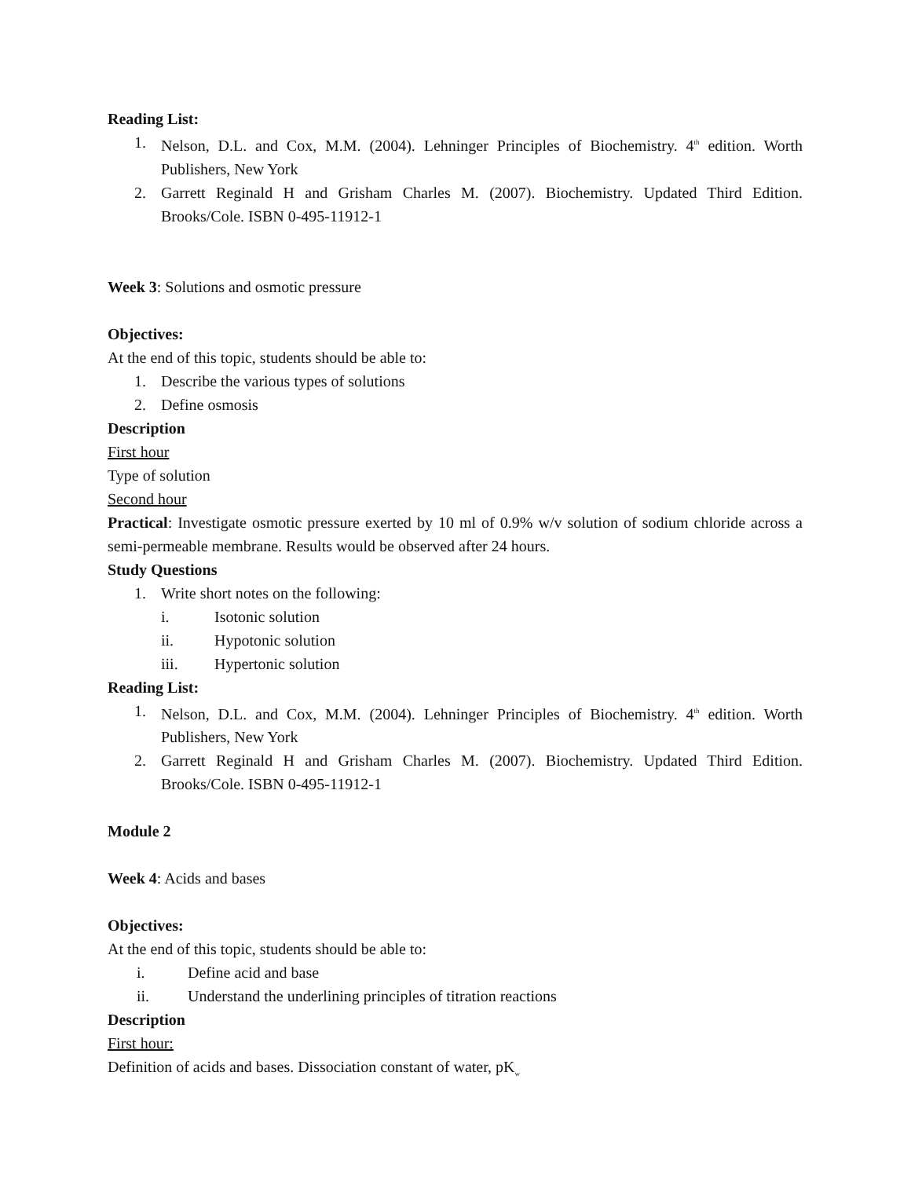Reading List:
1. Nelson, D.L. and Cox, M.M. (2004). Lehninger Principles of Biochemistry. 4<sup>th</sup> edition. Worth Publishers, New York
2. Garrett Reginald H and Grisham Charles M. (2007). Biochemistry. Updated Third Edition. Brooks/Cole. ISBN 0-495-11912-1
Week 3: Solutions and osmotic pressure
Objectives:
At the end of this topic, students should be able to:
1. Describe the various types of solutions
2. Define osmosis
Description
First hour
Type of solution
Second hour
Practical: Investigate osmotic pressure exerted by 10 ml of 0.9% w/v solution of sodium chloride across a semi-permeable membrane. Results would be observed after 24 hours.
Study Questions
1. Write short notes on the following:
i. Isotonic solution
ii. Hypotonic solution
iii. Hypertonic solution
Reading List:
1. Nelson, D.L. and Cox, M.M. (2004). Lehninger Principles of Biochemistry. 4<sup>th</sup> edition. Worth Publishers, New York
2. Garrett Reginald H and Grisham Charles M. (2007). Biochemistry. Updated Third Edition. Brooks/Cole. ISBN 0-495-11912-1
Module 2
Week 4: Acids and bases
Objectives:
At the end of this topic, students should be able to:
i. Define acid and base
ii. Understand the underlining principles of titration reactions
Description
First hour:
Definition of acids and bases. Dissociation constant of water, pK<sub>w</sub>